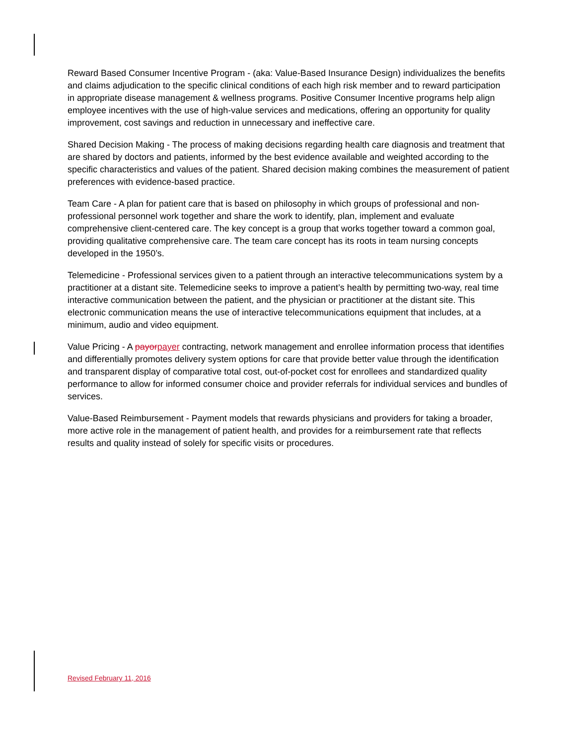Reward Based Consumer Incentive Program - (aka: Value-Based Insurance Design) individualizes the benefits and claims adjudication to the specific clinical conditions of each high risk member and to reward participation in appropriate disease management & wellness programs. Positive Consumer Incentive programs help align employee incentives with the use of high-value services and medications, offering an opportunity for quality improvement, cost savings and reduction in unnecessary and ineffective care.
Shared Decision Making - The process of making decisions regarding health care diagnosis and treatment that are shared by doctors and patients, informed by the best evidence available and weighted according to the specific characteristics and values of the patient. Shared decision making combines the measurement of patient preferences with evidence-based practice.
Team Care - A plan for patient care that is based on philosophy in which groups of professional and non-professional personnel work together and share the work to identify, plan, implement and evaluate comprehensive client-centered care. The key concept is a group that works together toward a common goal, providing qualitative comprehensive care. The team care concept has its roots in team nursing concepts developed in the 1950’s.
Telemedicine - Professional services given to a patient through an interactive telecommunications system by a practitioner at a distant site. Telemedicine seeks to improve a patient’s health by permitting two-way, real time interactive communication between the patient, and the physician or practitioner at the distant site. This electronic communication means the use of interactive telecommunications equipment that includes, at a minimum, audio and video equipment.
Value Pricing - A payor payer contracting, network management and enrollee information process that identifies and differentially promotes delivery system options for care that provide better value through the identification and transparent display of comparative total cost, out-of-pocket cost for enrollees and standardized quality performance to allow for informed consumer choice and provider referrals for individual services and bundles of services.
Value-Based Reimbursement - Payment models that rewards physicians and providers for taking a broader, more active role in the management of patient health, and provides for a reimbursement rate that reflects results and quality instead of solely for specific visits or procedures.
Revised February 11, 2016